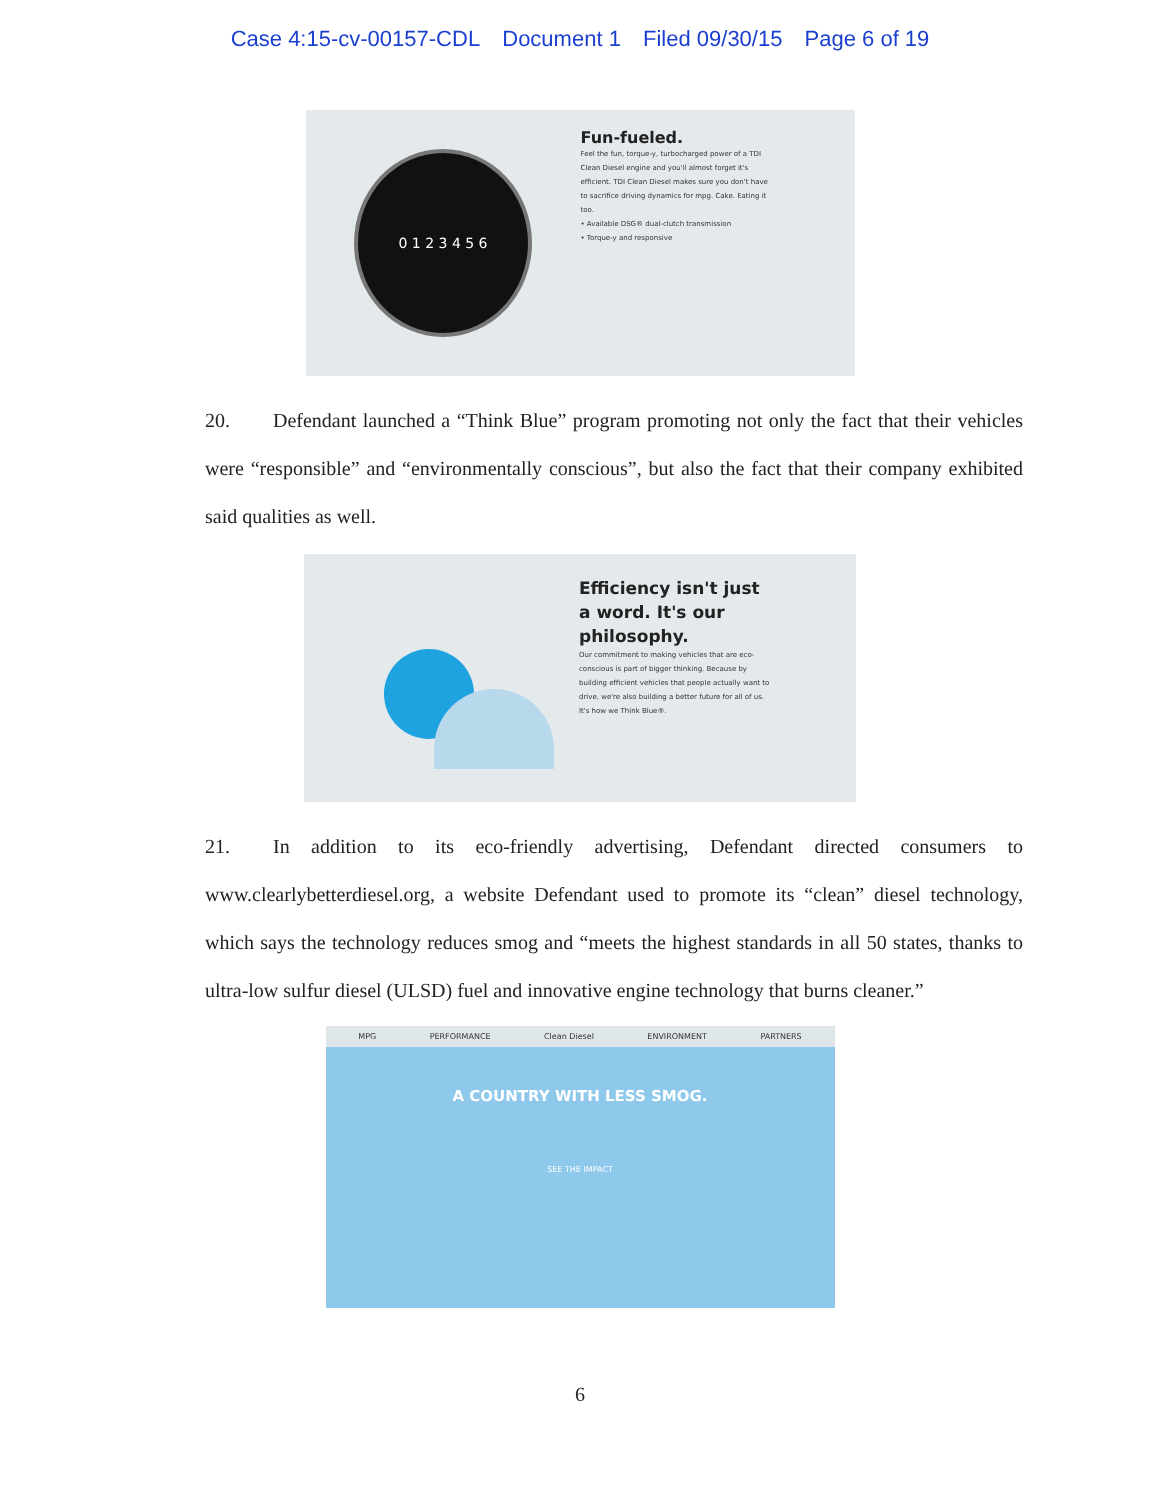Case 4:15-cv-00157-CDL Document 1 Filed 09/30/15 Page 6 of 19
0 1 2 3 4 5 6
Fun-fueled.
Feel the fun, torque-y, turbocharged power of a TDI Clean Diesel engine and you'll almost forget it's efficient. TDI Clean Diesel makes sure you don't have to sacrifice driving dynamics for mpg. Cake. Eating it too.
• Available DSG® dual-clutch transmission
• Torque-y and responsive
20. Defendant launched a “Think Blue” program promoting not only the fact that their vehicles were “responsible” and “environmentally conscious”, but also the fact that their company exhibited said qualities as well.
Efficiency isn't just a word. It's our philosophy.
Our commitment to making vehicles that are eco-conscious is part of bigger thinking. Because by building efficient vehicles that people actually want to drive, we're also building a better future for all of us. It's how we Think Blue®.
21. In addition to its eco-friendly advertising, Defendant directed consumers to www.clearlybetterdiesel.org, a website Defendant used to promote its “clean” diesel technology, which says the technology reduces smog and “meets the highest standards in all 50 states, thanks to ultra-low sulfur diesel (ULSD) fuel and innovative engine technology that burns cleaner.”
MPG PERFORMANCE Clean Diesel ENVIRONMENT PARTNERS
A COUNTRY WITH LESS SMOG.
SEE THE IMPACT
6